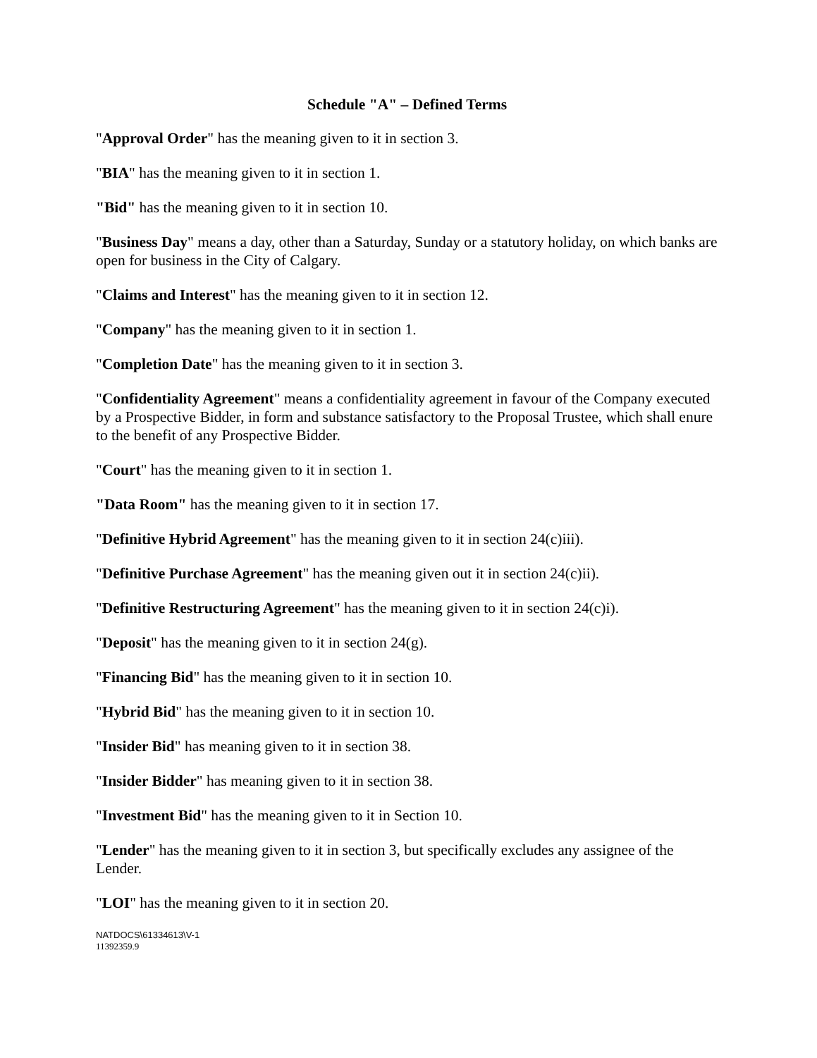Schedule "A" – Defined Terms
"Approval Order" has the meaning given to it in section 3.
"BIA" has the meaning given to it in section 1.
"Bid" has the meaning given to it in section 10.
"Business Day" means a day, other than a Saturday, Sunday or a statutory holiday, on which banks are open for business in the City of Calgary.
"Claims and Interest" has the meaning given to it in section 12.
"Company" has the meaning given to it in section 1.
"Completion Date" has the meaning given to it in section 3.
"Confidentiality Agreement" means a confidentiality agreement in favour of the Company executed by a Prospective Bidder, in form and substance satisfactory to the Proposal Trustee, which shall enure to the benefit of any Prospective Bidder.
"Court" has the meaning given to it in section 1.
"Data Room" has the meaning given to it in section 17.
"Definitive Hybrid Agreement" has the meaning given to it in section 24(c)iii).
"Definitive Purchase Agreement" has the meaning given out it in section 24(c)ii).
"Definitive Restructuring Agreement" has the meaning given to it in section 24(c)i).
"Deposit" has the meaning given to it in section 24(g).
"Financing Bid" has the meaning given to it in section 10.
"Hybrid Bid" has the meaning given to it in section 10.
"Insider Bid" has meaning given to it in section 38.
"Insider Bidder" has meaning given to it in section 38.
"Investment Bid" has the meaning given to it in Section 10.
"Lender" has the meaning given to it in section 3, but specifically excludes any assignee of the Lender.
"LOI" has the meaning given to it in section 20.
NATDOCS\61334613\V-1
11392359.9